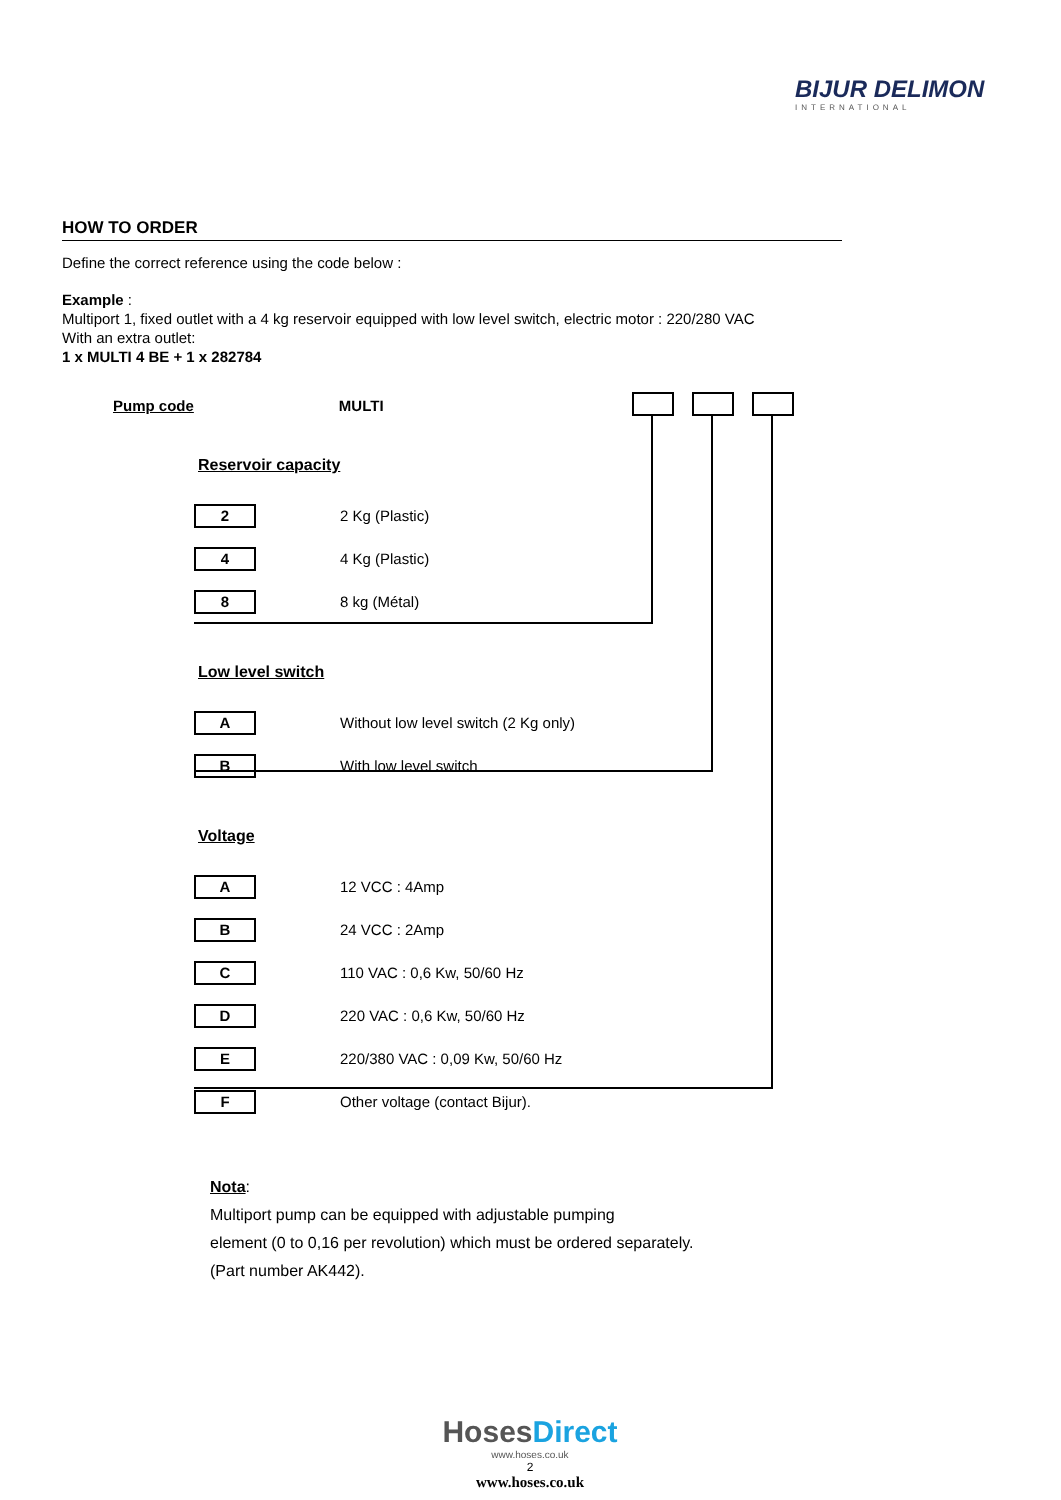BIJUR DELIMON
INTERNATIONAL
HOW TO ORDER
Define the correct reference using the code below :
Example :
Multiport 1, fixed outlet with a 4 kg reservoir equipped with low level switch, electric motor : 220/280 VAC
With an extra outlet:
1 x MULTI 4 BE + 1 x 282784
Pump code MULTI
Reservoir capacity
2
2 Kg (Plastic)
4
4 Kg (Plastic)
8
8 kg (Métal)
Low level switch
A
Without low level switch (2 Kg only)
B
With low level switch
Voltage
A
12 VCC : 4Amp
B
24 VCC : 2Amp
C
110 VAC : 0,6 Kw, 50/60 Hz
D
220 VAC : 0,6 Kw, 50/60 Hz
E
220/380 VAC : 0,09 Kw, 50/60 Hz
F
Other voltage (contact Bijur).
Nota:
Multiport pump can be equipped with adjustable pumping
element (0 to 0,16 per revolution) which must be ordered separately.
(Part number AK442).
HosesDirect
www.hoses.co.uk
2
www.hoses.co.uk